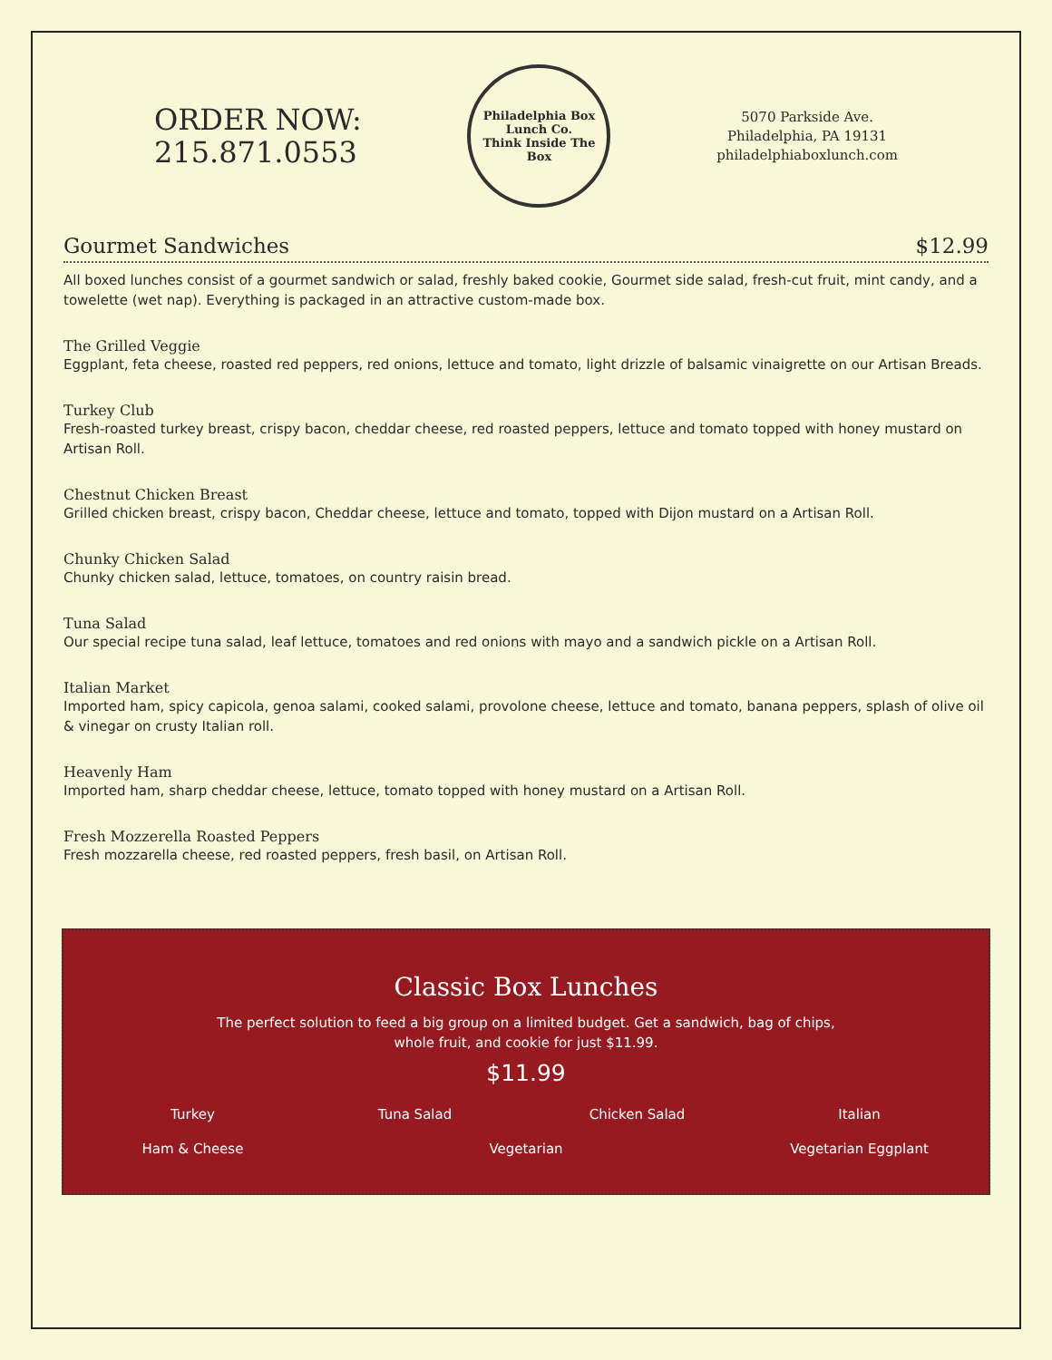ORDER NOW:
215.871.0553
Philadelphia Box Lunch Co.
Think Inside The Box
5070 Parkside Ave.
Philadelphia, PA 19131
philadelphiaboxlunch.com
Gourmet Sandwiches $12.99
All boxed lunches consist of a gourmet sandwich or salad, freshly baked cookie, Gourmet side salad, fresh-cut fruit, mint candy, and a towelette (wet nap). Everything is packaged in an attractive custom-made box.
The Grilled Veggie
Eggplant, feta cheese, roasted red peppers, red onions, lettuce and tomato, light drizzle of balsamic vinaigrette on our Artisan Breads.
Turkey Club
Fresh-roasted turkey breast, crispy bacon, cheddar cheese, red roasted peppers, lettuce and tomato topped with honey mustard on Artisan Roll.
Chestnut Chicken Breast
Grilled chicken breast, crispy bacon, Cheddar cheese, lettuce and tomato, topped with Dijon mustard on a Artisan Roll.
Chunky Chicken Salad
Chunky chicken salad, lettuce, tomatoes, on country raisin bread.
Tuna Salad
Our special recipe tuna salad, leaf lettuce, tomatoes and red onions with mayo and a sandwich pickle on a Artisan Roll.
Italian Market
Imported ham, spicy capicola, genoa salami, cooked salami, provolone cheese, lettuce and tomato, banana peppers, splash of olive oil & vinegar on crusty Italian roll.
Heavenly Ham
Imported ham, sharp cheddar cheese, lettuce, tomato topped with honey mustard on a Artisan Roll.
Fresh Mozzerella Roasted Peppers
Fresh mozzarella cheese, red roasted peppers, fresh basil, on Artisan Roll.
Classic Box Lunches
The perfect solution to feed a big group on a limited budget. Get a sandwich, bag of chips,
whole fruit, and cookie for just $11.99.
$11.99
Turkey
Tuna Salad
Chicken Salad
Italian
Ham & Cheese
Vegetarian
Vegetarian Eggplant